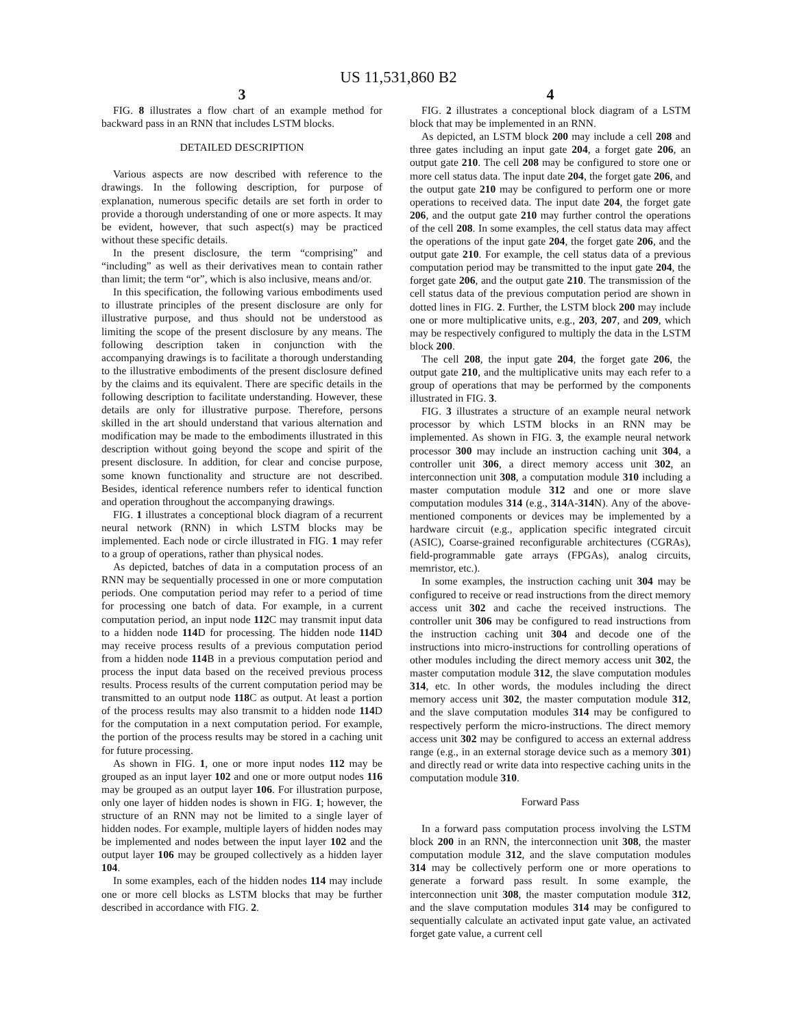US 11,531,860 B2
3
FIG. 8 illustrates a flow chart of an example method for backward pass in an RNN that includes LSTM blocks.
DETAILED DESCRIPTION
Various aspects are now described with reference to the drawings. In the following description, for purpose of explanation, numerous specific details are set forth in order to provide a thorough understanding of one or more aspects. It may be evident, however, that such aspect(s) may be practiced without these specific details.
In the present disclosure, the term “comprising” and “including” as well as their derivatives mean to contain rather than limit; the term “or”, which is also inclusive, means and/or.
In this specification, the following various embodiments used to illustrate principles of the present disclosure are only for illustrative purpose, and thus should not be understood as limiting the scope of the present disclosure by any means. The following description taken in conjunction with the accompanying drawings is to facilitate a thorough understanding to the illustrative embodiments of the present disclosure defined by the claims and its equivalent. There are specific details in the following description to facilitate understanding. However, these details are only for illustrative purpose. Therefore, persons skilled in the art should understand that various alternation and modification may be made to the embodiments illustrated in this description without going beyond the scope and spirit of the present disclosure. In addition, for clear and concise purpose, some known functionality and structure are not described. Besides, identical reference numbers refer to identical function and operation throughout the accompanying drawings.
FIG. 1 illustrates a conceptional block diagram of a recurrent neural network (RNN) in which LSTM blocks may be implemented. Each node or circle illustrated in FIG. 1 may refer to a group of operations, rather than physical nodes.
As depicted, batches of data in a computation process of an RNN may be sequentially processed in one or more computation periods. One computation period may refer to a period of time for processing one batch of data. For example, in a current computation period, an input node 112 C may transmit input data to a hidden node 114 D for processing. The hidden node 114 D may receive process results of a previous computation period from a hidden node 114 B in a previous computation period and process the input data based on the received previous process results. Process results of the current computation period may be transmitted to an output node 118 C as output. At least a portion of the process results may also transmit to a hidden node 114 D for the computation in a next computation period. For example, the portion of the process results may be stored in a caching unit for future processing.
As shown in FIG. 1, one or more input nodes 112 may be grouped as an input layer 102 and one or more output nodes 116 may be grouped as an output layer 106. For illustration purpose, only one layer of hidden nodes is shown in FIG. 1; however, the structure of an RNN may not be limited to a single layer of hidden nodes. For example, multiple layers of hidden nodes may be implemented and nodes between the input layer 102 and the output layer 106 may be grouped collectively as a hidden layer 104.
In some examples, each of the hidden nodes 114 may include one or more cell blocks as LSTM blocks that may be further described in accordance with FIG. 2.
4
FIG. 2 illustrates a conceptional block diagram of a LSTM block that may be implemented in an RNN.
As depicted, an LSTM block 200 may include a cell 208 and three gates including an input gate 204, a forget gate 206, an output gate 210. The cell 208 may be configured to store one or more cell status data. The input date 204, the forget gate 206, and the output gate 210 may be configured to perform one or more operations to received data. The input date 204, the forget gate 206, and the output gate 210 may further control the operations of the cell 208. In some examples, the cell status data may affect the operations of the input gate 204, the forget gate 206, and the output gate 210. For example, the cell status data of a previous computation period may be transmitted to the input gate 204, the forget gate 206, and the output gate 210. The transmission of the cell status data of the previous computation period are shown in dotted lines in FIG. 2. Further, the LSTM block 200 may include one or more multiplicative units, e.g., 203, 207, and 209, which may be respectively configured to multiply the data in the LSTM block 200.
The cell 208, the input gate 204, the forget gate 206, the output gate 210, and the multiplicative units may each refer to a group of operations that may be performed by the components illustrated in FIG. 3.
FIG. 3 illustrates a structure of an example neural network processor by which LSTM blocks in an RNN may be implemented. As shown in FIG. 3, the example neural network processor 300 may include an instruction caching unit 304, a controller unit 306, a direct memory access unit 302, an interconnection unit 308, a computation module 310 including a master computation module 312 and one or more slave computation modules 314 (e.g., 314 A-314 N). Any of the above-mentioned components or devices may be implemented by a hardware circuit (e.g., application specific integrated circuit (ASIC), Coarse-grained reconfigurable architectures (CGRAs), field-programmable gate arrays (FPGAs), analog circuits, memristor, etc.).
In some examples, the instruction caching unit 304 may be configured to receive or read instructions from the direct memory access unit 302 and cache the received instructions. The controller unit 306 may be configured to read instructions from the instruction caching unit 304 and decode one of the instructions into micro-instructions for controlling operations of other modules including the direct memory access unit 302, the master computation module 312, the slave computation modules 314, etc. In other words, the modules including the direct memory access unit 302, the master computation module 312, and the slave computation modules 314 may be configured to respectively perform the micro-instructions. The direct memory access unit 302 may be configured to access an external address range (e.g., in an external storage device such as a memory 301) and directly read or write data into respective caching units in the computation module 310.
Forward Pass
In a forward pass computation process involving the LSTM block 200 in an RNN, the interconnection unit 308, the master computation module 312, and the slave computation modules 314 may be collectively perform one or more operations to generate a forward pass result. In some example, the interconnection unit 308, the master computation module 312, and the slave computation modules 314 may be configured to sequentially calculate an activated input gate value, an activated forget gate value, a current cell